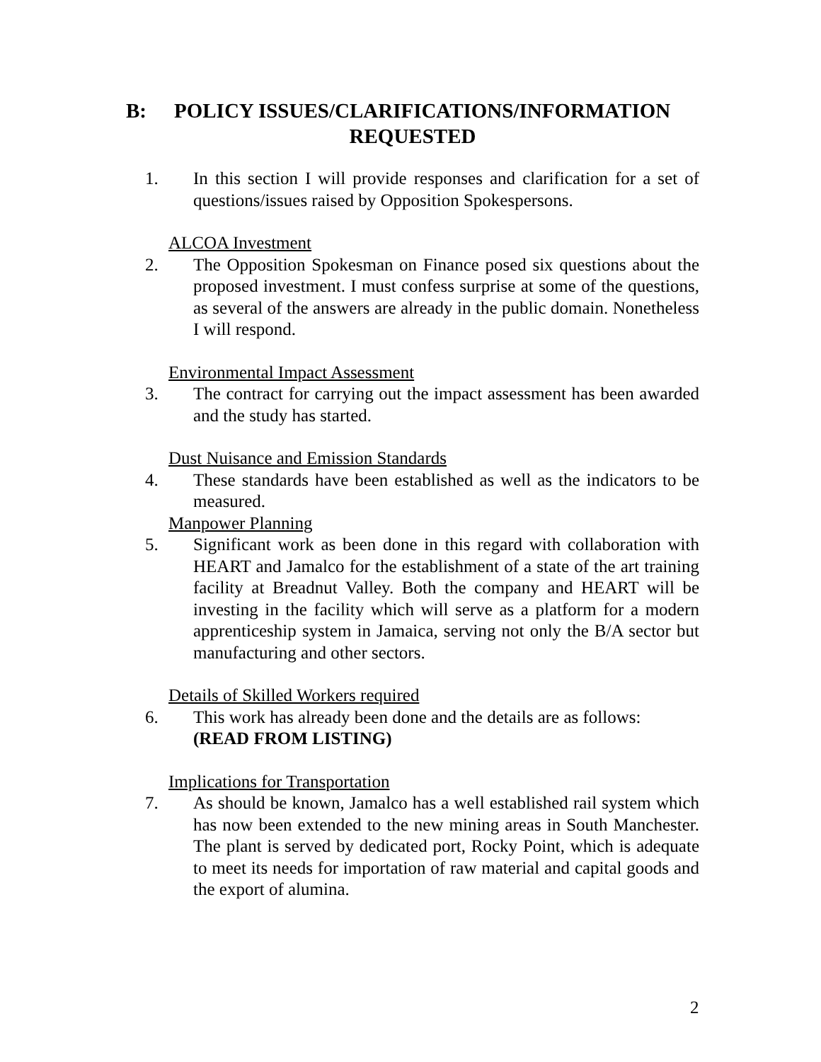B: POLICY ISSUES/CLARIFICATIONS/INFORMATION
REQUESTED
1. In this section I will provide responses and clarification for a set of questions/issues raised by Opposition Spokespersons.
ALCOA Investment
2. The Opposition Spokesman on Finance posed six questions about the proposed investment. I must confess surprise at some of the questions, as several of the answers are already in the public domain. Nonetheless I will respond.
Environmental Impact Assessment
3. The contract for carrying out the impact assessment has been awarded and the study has started.
Dust Nuisance and Emission Standards
4. These standards have been established as well as the indicators to be measured.
Manpower Planning
5. Significant work as been done in this regard with collaboration with HEART and Jamalco for the establishment of a state of the art training facility at Breadnut Valley. Both the company and HEART will be investing in the facility which will serve as a platform for a modern apprenticeship system in Jamaica, serving not only the B/A sector but manufacturing and other sectors.
Details of Skilled Workers required
6. This work has already been done and the details are as follows:
(READ FROM LISTING)
Implications for Transportation
7. As should be known, Jamalco has a well established rail system which has now been extended to the new mining areas in South Manchester. The plant is served by dedicated port, Rocky Point, which is adequate to meet its needs for importation of raw material and capital goods and the export of alumina.
2